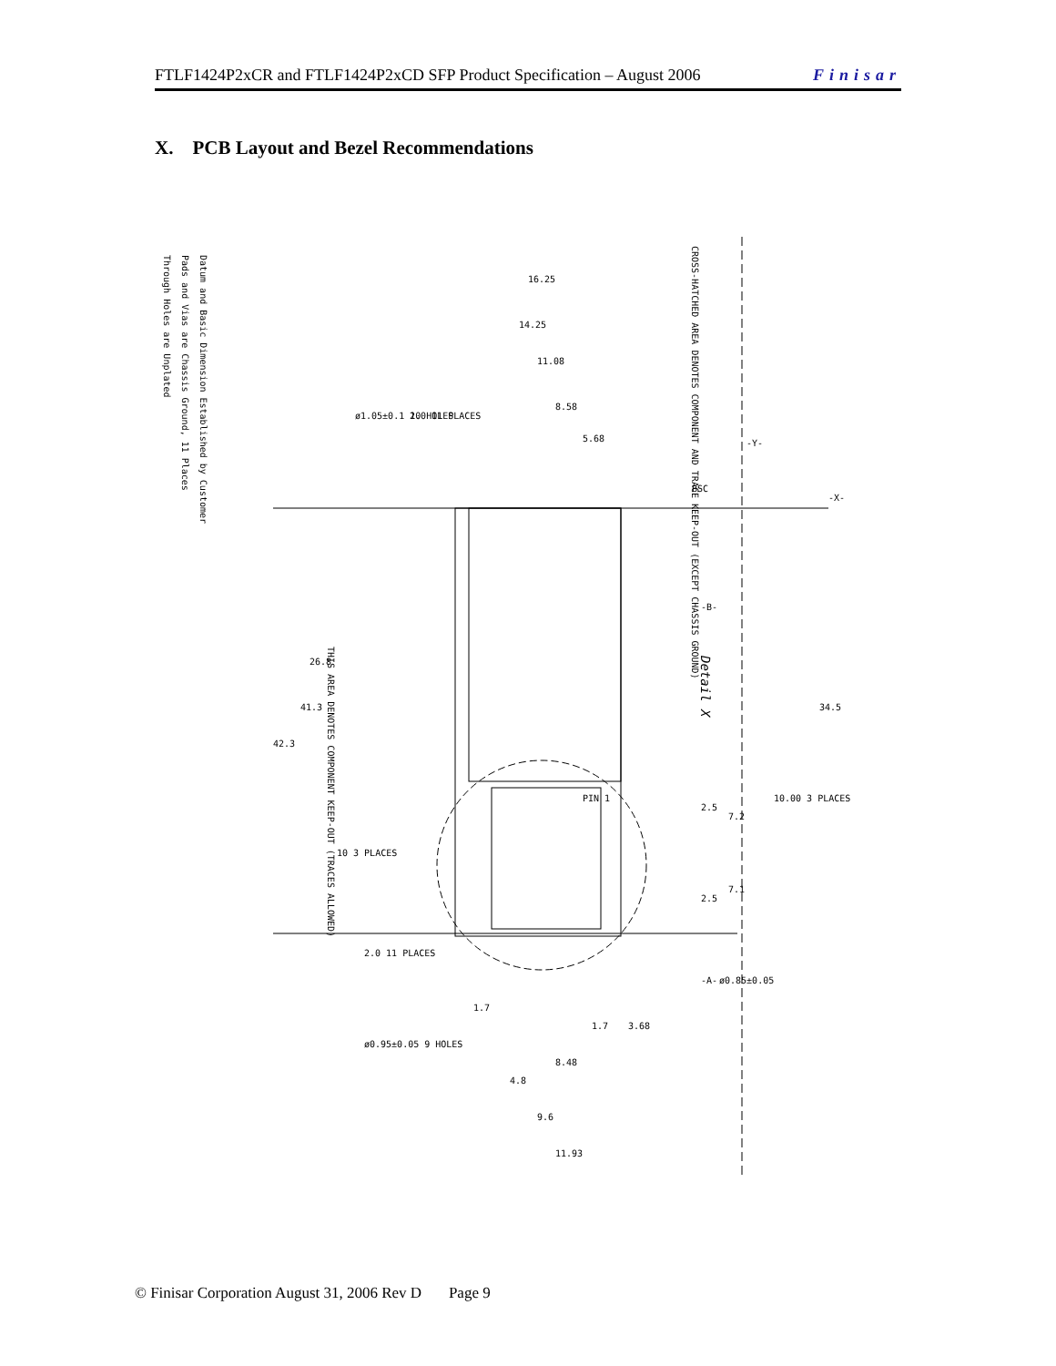FTLF1424P2xCR and FTLF1424P2xCD SFP Product Specification – August 2006 Finisar
X. PCB Layout and Bezel Recommendations
Detail X
Datum and Basic Dimension Established by Customer
Pads and Vias are Chassis Ground, 11 Places
Through Holes are Unplated
CROSS-HATCHED AREA DENOTES COMPONENT AND TRACE KEEP-OUT (EXCEPT CHASSIS GROUND)
THIS AREA DENOTES COMPONENT KEEP-OUT (TRACES ALLOWED)
16.25
14.25
11.08
8.58
5.68
34.5
26.8
41.3
42.3
10.00 3 PLACES
10 3 PLACES
2.5
7.2
2.5
7.1
PIN 1
BSC
-B-
-X-
-Y-
-A-
2.0 11 PLACES
ø1.05±0.1 10 HOLES
2.0 11 PLACES
ø0.85±0.05
ø0.95±0.05 9 HOLES
1.7
3.68
1.7
8.48
4.8
9.6
11.93
© Finisar Corporation August 31, 2006 Rev D Page 9